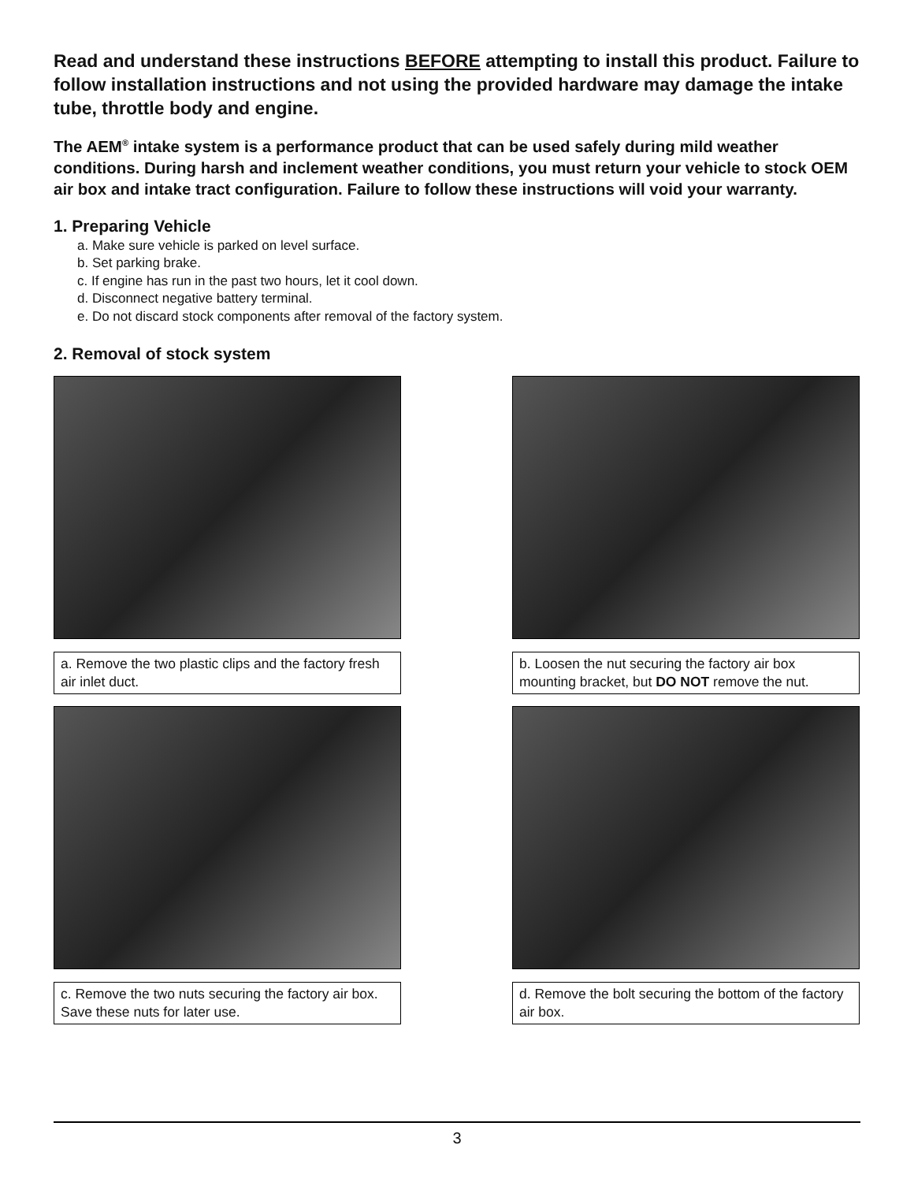Read and understand these instructions BEFORE attempting to install this product. Failure to follow installation instructions and not using the provided hardware may damage the intake tube, throttle body and engine.
The AEM<sup>®</sup> intake system is a performance product that can be used safely during mild weather conditions. During harsh and inclement weather conditions, you must return your vehicle to stock OEM air box and intake tract configuration. Failure to follow these instructions will void your warranty.
1. Preparing Vehicle
a. Make sure vehicle is parked on level surface.
b. Set parking brake.
c. If engine has run in the past two hours, let it cool down.
d. Disconnect negative battery terminal.
e. Do not discard stock components after removal of the factory system.
2. Removal of stock system
a. Remove the two plastic clips and the factory fresh air inlet duct.
b. Loosen the nut securing the factory air box mounting bracket, but DO NOT remove the nut.
c. Remove the two nuts securing the factory air box. Save these nuts for later use.
d. Remove the bolt securing the bottom of the factory air box.
3